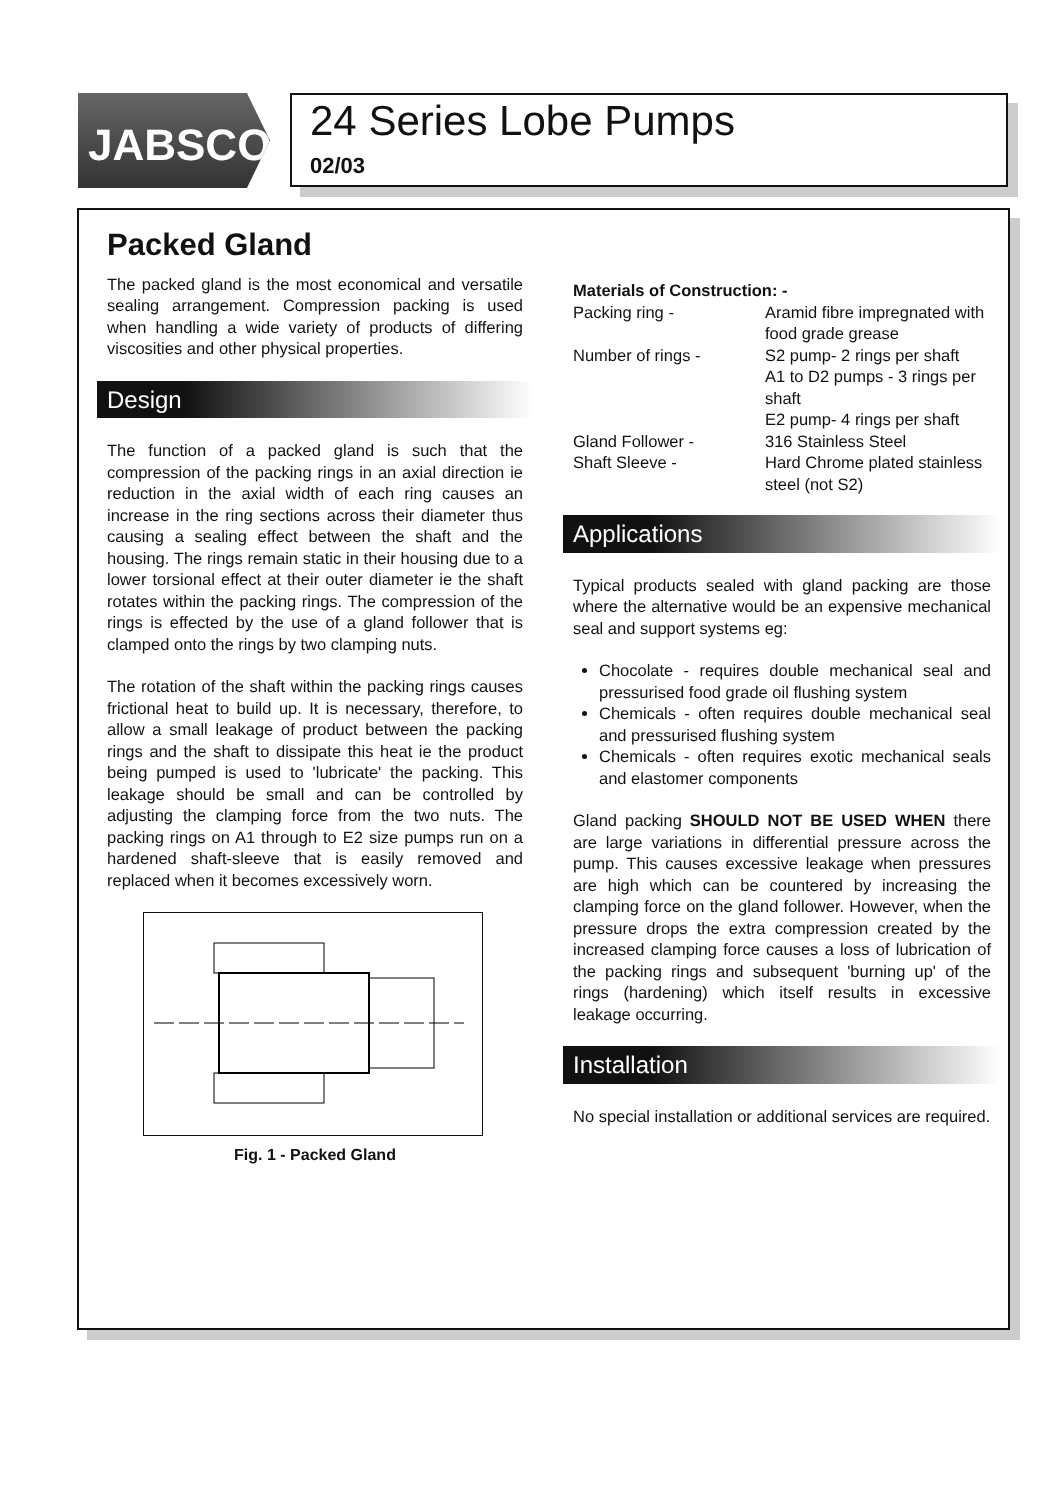JABSCO<sup>®</sup>
24 Series Lobe Pumps
02/03
Packed Gland
The packed gland is the most economical and versatile sealing arrangement. Compression packing is used when handling a wide variety of products of differing viscosities and other physical properties.
Design
The function of a packed gland is such that the compression of the packing rings in an axial direction ie reduction in the axial width of each ring causes an increase in the ring sections across their diameter thus causing a sealing effect between the shaft and the housing. The rings remain static in their housing due to a lower torsional effect at their outer diameter ie the shaft rotates within the packing rings. The compression of the rings is effected by the use of a gland follower that is clamped onto the rings by two clamping nuts.
The rotation of the shaft within the packing rings causes frictional heat to build up. It is necessary, therefore, to allow a small leakage of product between the packing rings and the shaft to dissipate this heat ie the product being pumped is used to 'lubricate' the packing. This leakage should be small and can be controlled by adjusting the clamping force from the two nuts. The packing rings on A1 through to E2 size pumps run on a hardened shaft-sleeve that is easily removed and replaced when it becomes excessively worn.
Fig. 1 - Packed Gland
Materials of Construction: -
Packing ring - Aramid fibre impregnated with food grade grease
Number of rings - S2 pump- 2 rings per shaft
A1 to D2 pumps - 3 rings per shaft
E2 pump- 4 rings per shaft
Gland Follower - 316 Stainless Steel
Shaft Sleeve - Hard Chrome plated stainless steel (not S2)
Applications
Typical products sealed with gland packing are those where the alternative would be an expensive mechanical seal and support systems eg:
Chocolate - requires double mechanical seal and pressurised food grade oil flushing system
Chemicals - often requires double mechanical seal and pressurised flushing system
Chemicals - often requires exotic mechanical seals and elastomer components
Gland packing SHOULD NOT BE USED WHEN there are large variations in differential pressure across the pump. This causes excessive leakage when pressures are high which can be countered by increasing the clamping force on the gland follower. However, when the pressure drops the extra compression created by the increased clamping force causes a loss of lubrication of the packing rings and subsequent 'burning up' of the rings (hardening) which itself results in excessive leakage occurring.
Installation
No special installation or additional services are required.